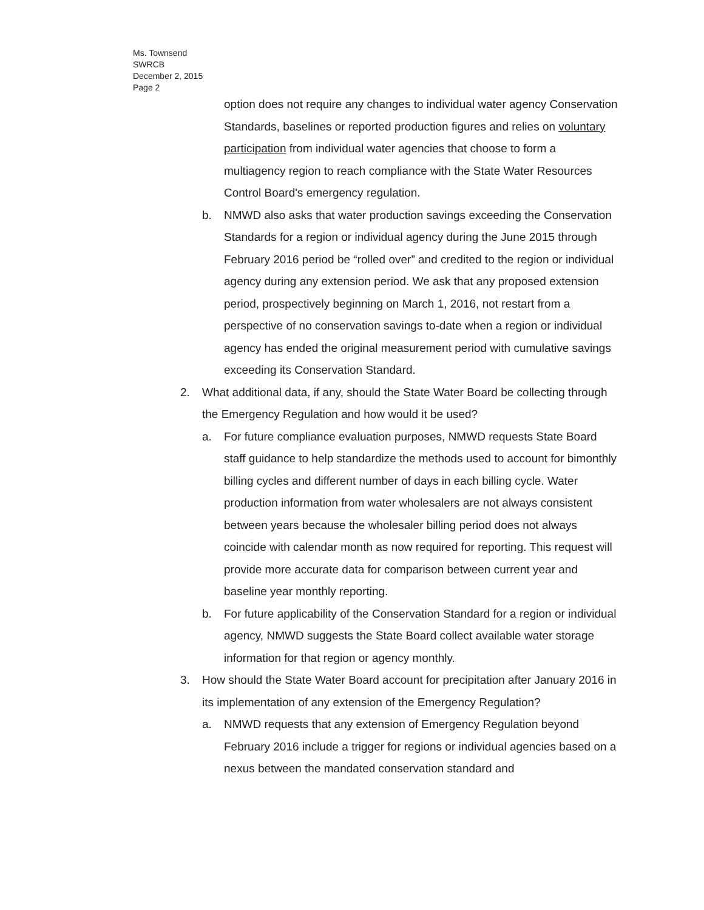Ms. Townsend
SWRCB
December 2, 2015
Page 2
option does not require any changes to individual water agency Conservation Standards, baselines or reported production figures and relies on voluntary participation from individual water agencies that choose to form a multiagency region to reach compliance with the State Water Resources Control Board's emergency regulation.
b. NMWD also asks that water production savings exceeding the Conservation Standards for a region or individual agency during the June 2015 through February 2016 period be “rolled over” and credited to the region or individual agency during any extension period. We ask that any proposed extension period, prospectively beginning on March 1, 2016, not restart from a perspective of no conservation savings to-date when a region or individual agency has ended the original measurement period with cumulative savings exceeding its Conservation Standard.
2. What additional data, if any, should the State Water Board be collecting through the Emergency Regulation and how would it be used?
a. For future compliance evaluation purposes, NMWD requests State Board staff guidance to help standardize the methods used to account for bimonthly billing cycles and different number of days in each billing cycle. Water production information from water wholesalers are not always consistent between years because the wholesaler billing period does not always coincide with calendar month as now required for reporting. This request will provide more accurate data for comparison between current year and baseline year monthly reporting.
b. For future applicability of the Conservation Standard for a region or individual agency, NMWD suggests the State Board collect available water storage information for that region or agency monthly.
3. How should the State Water Board account for precipitation after January 2016 in its implementation of any extension of the Emergency Regulation?
a. NMWD requests that any extension of Emergency Regulation beyond February 2016 include a trigger for regions or individual agencies based on a nexus between the mandated conservation standard and